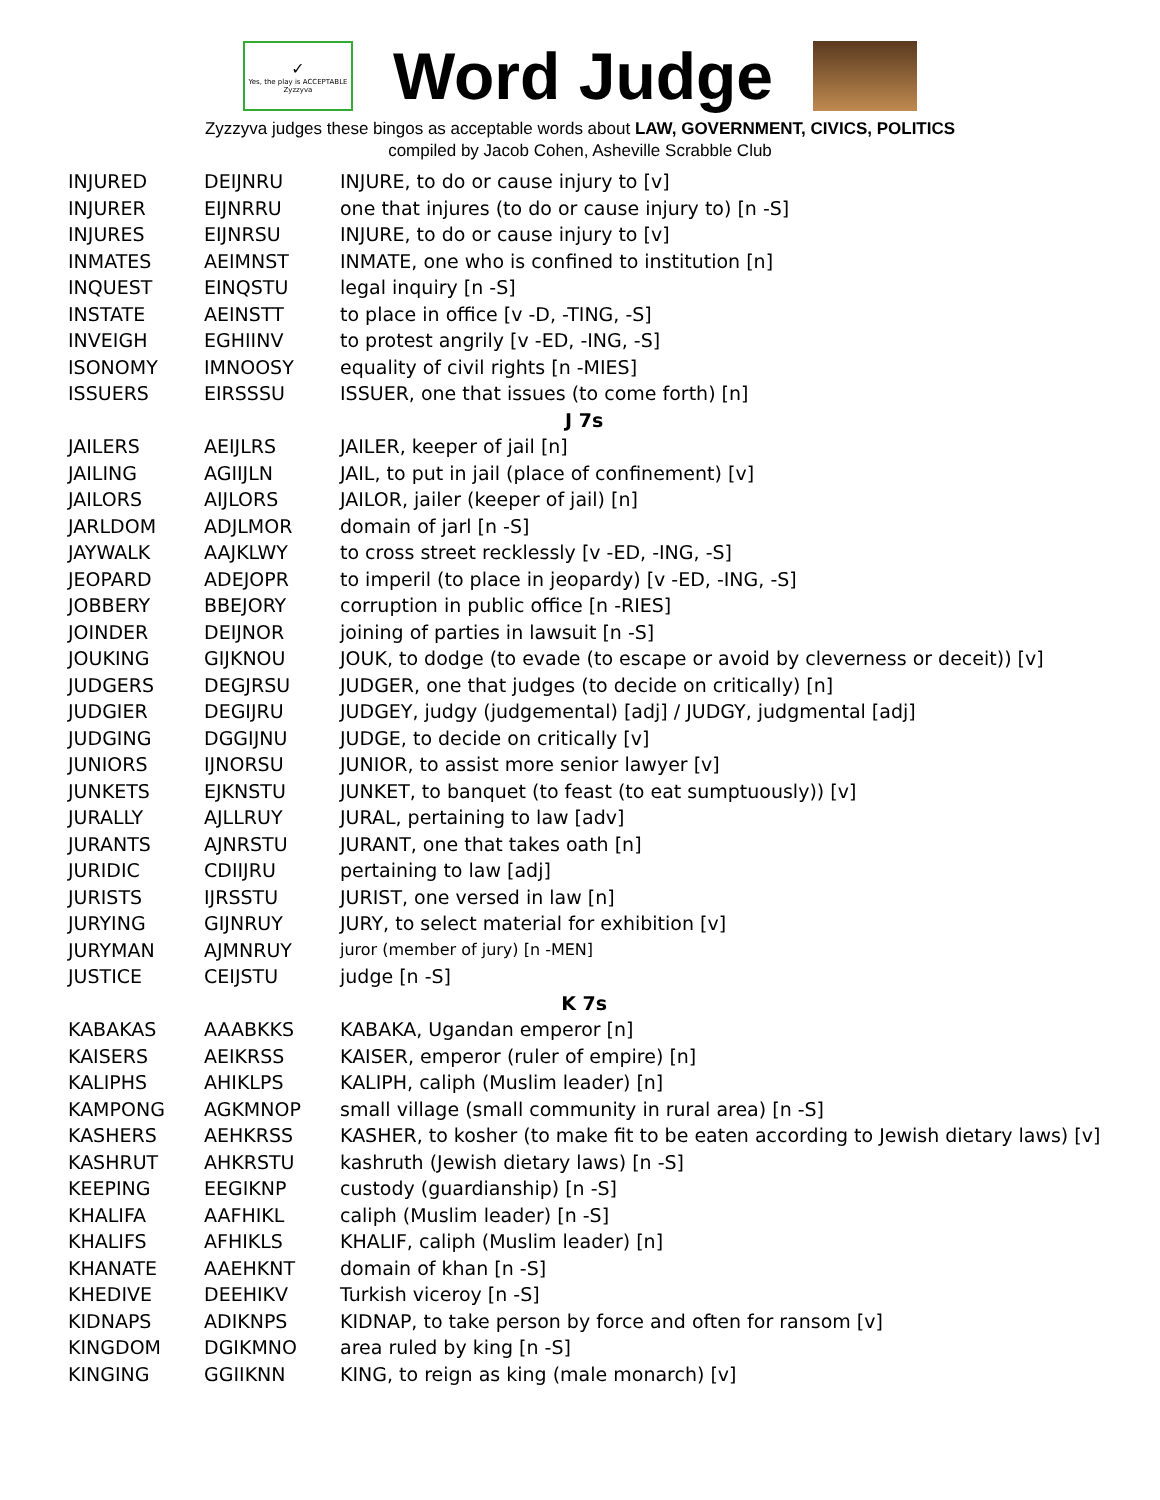✓
Yes, the play is ACCEPTABLE
Zyzzyva
Word Judge
Zyzzyva judges these bingos as acceptable words about LAW, GOVERNMENT, CIVICS, POLITICS
compiled by Jacob Cohen, Asheville Scrabble Club
| INJURED | DEIJNRU | INJURE, to do or cause injury to [v] |
| INJURER | EIJNRRU | one that injures (to do or cause injury to) [n -S] |
| INJURES | EIJNRSU | INJURE, to do or cause injury to [v] |
| INMATES | AEIMNST | INMATE, one who is confined to institution [n] |
| INQUEST | EINQSTU | legal inquiry [n -S] |
| INSTATE | AEINSTT | to place in office [v -D, -TING, -S] |
| INVEIGH | EGHIINV | to protest angrily [v -ED, -ING, -S] |
| ISONOMY | IMNOOSY | equality of civil rights [n -MIES] |
| ISSUERS | EIRSSSU | ISSUER, one that issues (to come forth) [n] |
| J 7s | | |
| JAILERS | AEIJLRS | JAILER, keeper of jail [n] |
| JAILING | AGIIJLN | JAIL, to put in jail (place of confinement) [v] |
| JAILORS | AIJLORS | JAILOR, jailer (keeper of jail) [n] |
| JARLDOM | ADJLMOR | domain of jarl [n -S] |
| JAYWALK | AAJKLWY | to cross street recklessly [v -ED, -ING, -S] |
| JEOPARD | ADEJOPR | to imperil (to place in jeopardy) [v -ED, -ING, -S] |
| JOBBERY | BBEJORY | corruption in public office [n -RIES] |
| JOINDER | DEIJNOR | joining of parties in lawsuit [n -S] |
| JOUKING | GIJKNOU | JOUK, to dodge (to evade (to escape or avoid by cleverness or deceit)) [v] |
| JUDGERS | DEGJRSU | JUDGER, one that judges (to decide on critically) [n] |
| JUDGIER | DEGIJRU | JUDGEY, judgy (judgemental) [adj] / JUDGY, judgmental [adj] |
| JUDGING | DGGIJNU | JUDGE, to decide on critically [v] |
| JUNIORS | IJNORSU | JUNIOR, to assist more senior lawyer [v] |
| JUNKETS | EJKNSTU | JUNKET, to banquet (to feast (to eat sumptuously)) [v] |
| JURALLY | AJLLRUY | JURAL, pertaining to law [adv] |
| JURANTS | AJNRSTU | JURANT, one that takes oath [n] |
| JURIDIC | CDIIJRU | pertaining to law [adj] |
| JURISTS | IJRSSTU | JURIST, one versed in law [n] |
| JURYING | GIJNRUY | JURY, to select material for exhibition [v] |
| JURYMAN | AJMNRUY | juror (member of jury) [n -MEN] |
| JUSTICE | CEIJSTU | judge [n -S] |
| K 7s | | |
| KABAKAS | AAABKKS | KABAKA, Ugandan emperor [n] |
| KAISERS | AEIKRSS | KAISER, emperor (ruler of empire) [n] |
| KALIPHS | AHIKLPS | KALIPH, caliph (Muslim leader) [n] |
| KAMPONG | AGKMNOP | small village (small community in rural area) [n -S] |
| KASHERS | AEHKRSS | KASHER, to kosher (to make fit to be eaten according to Jewish dietary laws) [v] |
| KASHRUT | AHKRSTU | kashruth (Jewish dietary laws) [n -S] |
| KEEPING | EEGIKNP | custody (guardianship) [n -S] |
| KHALIFA | AAFHIKL | caliph (Muslim leader) [n -S] |
| KHALIFS | AFHIKLS | KHALIF, caliph (Muslim leader) [n] |
| KHANATE | AAEHKNT | domain of khan [n -S] |
| KHEDIVE | DEEHIKV | Turkish viceroy [n -S] |
| KIDNAPS | ADIKNPS | KIDNAP, to take person by force and often for ransom [v] |
| KINGDOM | DGIKMNO | area ruled by king [n -S] |
| KINGING | GGIIKNN | KING, to reign as king (male monarch) [v] |